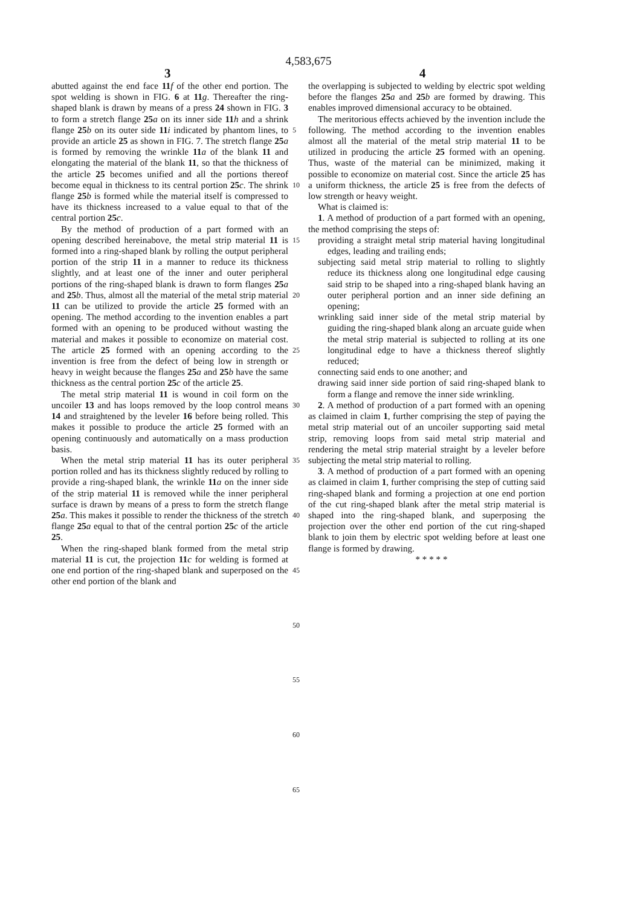4,583,675
3 4
abutted against the end face 11 f of the other end portion. The spot welding is shown in FIG. 6 at 11 g. Thereafter the ring-shaped blank is drawn by means of a press 24 shown in FIG. 3 to form a stretch flange 25 a on its inner side 11 h and a shrink flange 25 b on its outer side 11 i indicated by phantom lines, to provide an article 25 as shown in FIG. 7. The stretch flange 25 a is formed by removing the wrinkle 11 a of the blank 11 and elongating the material of the blank 11, so that the thickness of the article 25 becomes unified and all the portions thereof become equal in thickness to its central portion 25 c. The shrink flange 25 b is formed while the material itself is compressed to have its thickness increased to a value equal to that of the central portion 25 c.
By the method of production of a part formed with an opening described hereinabove, the metal strip material 11 is formed into a ring-shaped blank by rolling the output peripheral portion of the strip 11 in a manner to reduce its thickness slightly, and at least one of the inner and outer peripheral portions of the ring-shaped blank is drawn to form flanges 25 a and 25 b. Thus, almost all the material of the metal strip material 11 can be utilized to provide the article 25 formed with an opening. The method according to the invention enables a part formed with an opening to be produced without wasting the material and makes it possible to economize on material cost. The article 25 formed with an opening according to the invention is free from the defect of being low in strength or heavy in weight because the flanges 25 a and 25 b have the same thickness as the central portion 25 c of the article 25.
The metal strip material 11 is wound in coil form on the uncoiler 13 and has loops removed by the loop control means 14 and straightened by the leveler 16 before being rolled. This makes it possible to produce the article 25 formed with an opening continuously and automatically on a mass production basis.
When the metal strip material 11 has its outer peripheral portion rolled and has its thickness slightly reduced by rolling to provide a ring-shaped blank, the wrinkle 11 a on the inner side of the strip material 11 is removed while the inner peripheral surface is drawn by means of a press to form the stretch flange 25 a. This makes it possible to render the thickness of the stretch flange 25 a equal to that of the central portion 25 c of the article 25.
When the ring-shaped blank formed from the metal strip material 11 is cut, the projection 11 c for welding is formed at one end portion of the ring-shaped blank and superposed on the other end portion of the blank and
5
10
15
20
25
30
35
40
45
50
55
60
65
the overlapping is subjected to welding by electric spot welding before the flanges 25 a and 25 b are formed by drawing. This enables improved dimensional accuracy to be obtained.
The meritorious effects achieved by the invention include the following. The method according to the invention enables almost all the material of the metal strip material 11 to be utilized in producing the article 25 formed with an opening. Thus, waste of the material can be minimized, making it possible to economize on material cost. Since the article 25 has a uniform thickness, the article 25 is free from the defects of low strength or heavy weight.
What is claimed is:
1. A method of production of a part formed with an opening, the method comprising the steps of:
providing a straight metal strip material having longitudinal edges, leading and trailing ends;
subjecting said metal strip material to rolling to slightly reduce its thickness along one longitudinal edge causing said strip to be shaped into a ring-shaped blank having an outer peripheral portion and an inner side defining an opening;
wrinkling said inner side of the metal strip material by guiding the ring-shaped blank along an arcuate guide when the metal strip material is subjected to rolling at its one longitudinal edge to have a thickness thereof slightly reduced;
connecting said ends to one another; and
drawing said inner side portion of said ring-shaped blank to form a flange and remove the inner side wrinkling.
2. A method of production of a part formed with an opening as claimed in claim 1, further comprising the step of paying the metal strip material out of an uncoiler supporting said metal strip, removing loops from said metal strip material and rendering the metal strip material straight by a leveler before subjecting the metal strip material to rolling.
3. A method of production of a part formed with an opening as claimed in claim 1, further comprising the step of cutting said ring-shaped blank and forming a projection at one end portion of the cut ring-shaped blank after the metal strip material is shaped into the ring-shaped blank, and superposing the projection over the other end portion of the cut ring-shaped blank to join them by electric spot welding before at least one flange is formed by drawing.
* * * * *